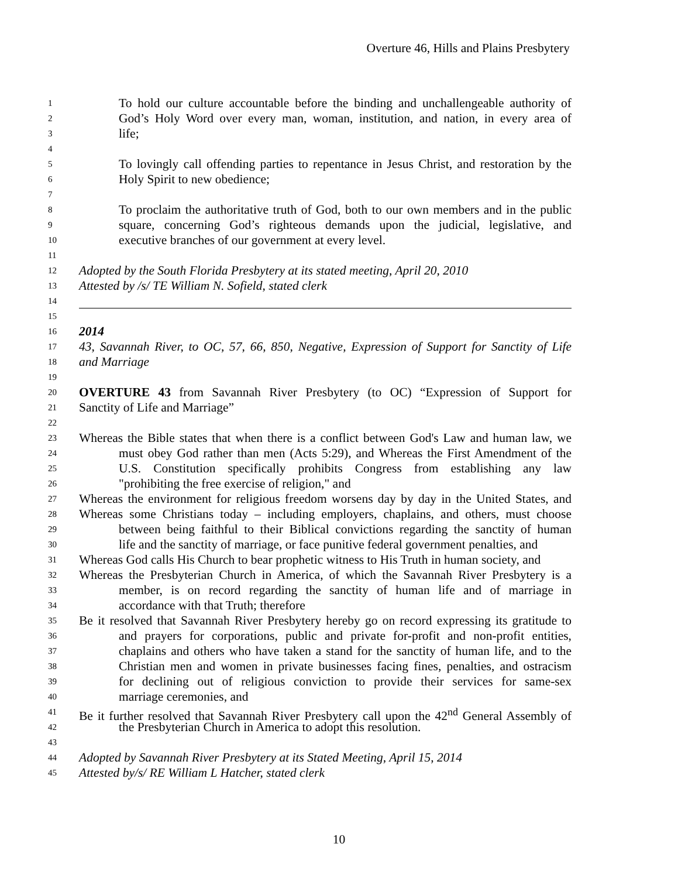Overture 46, Hills and Plains Presbytery
1 To hold our culture accountable before the binding and unchallengeable authority of
2 God’s Holy Word over every man, woman, institution, and nation, in every area of
3 life;
4
5 To lovingly call offending parties to repentance in Jesus Christ, and restoration by the
6 Holy Spirit to new obedience;
7
8 To proclaim the authoritative truth of God, both to our own members and in the public
9 square, concerning God’s righteous demands upon the judicial, legislative, and
10 executive branches of our government at every level.
11
12 Adopted by the South Florida Presbytery at its stated meeting, April 20, 2010
13 Attested by /s/ TE William N. Sofield, stated clerk
14
15
16 2014
17 43, Savannah River, to OC, 57, 66, 850, Negative, Expression of Support for Sanctity of Life
18 and Marriage
19
20 OVERTURE 43 from Savannah River Presbytery (to OC) “Expression of Support for
21 Sanctity of Life and Marriage”
22
23 Whereas the Bible states that when there is a conflict between God's Law and human law, we
24 must obey God rather than men (Acts 5:29), and Whereas the First Amendment of the
25 U.S. Constitution specifically prohibits Congress from establishing any law
26 "prohibiting the free exercise of religion," and
27 Whereas the environment for religious freedom worsens day by day in the United States, and
28 Whereas some Christians today – including employers, chaplains, and others, must choose
29 between being faithful to their Biblical convictions regarding the sanctity of human
30 life and the sanctity of marriage, or face punitive federal government penalties, and
31 Whereas God calls His Church to bear prophetic witness to His Truth in human society, and
32 Whereas the Presbyterian Church in America, of which the Savannah River Presbytery is a
33 member, is on record regarding the sanctity of human life and of marriage in
34 accordance with that Truth; therefore
35 Be it resolved that Savannah River Presbytery hereby go on record expressing its gratitude to
36 and prayers for corporations, public and private for-profit and non-profit entities,
37 chaplains and others who have taken a stand for the sanctity of human life, and to the
38 Christian men and women in private businesses facing fines, penalties, and ostracism
39 for declining out of religious conviction to provide their services for same-sex
40 marriage ceremonies, and
41 Be it further resolved that Savannah River Presbytery call upon the 42<sup>nd</sup> General Assembly of
42 the Presbyterian Church in America to adopt this resolution.
43
44 Adopted by Savannah River Presbytery at its Stated Meeting, April 15, 2014
45 Attested by/s/ RE William L Hatcher, stated clerk
10